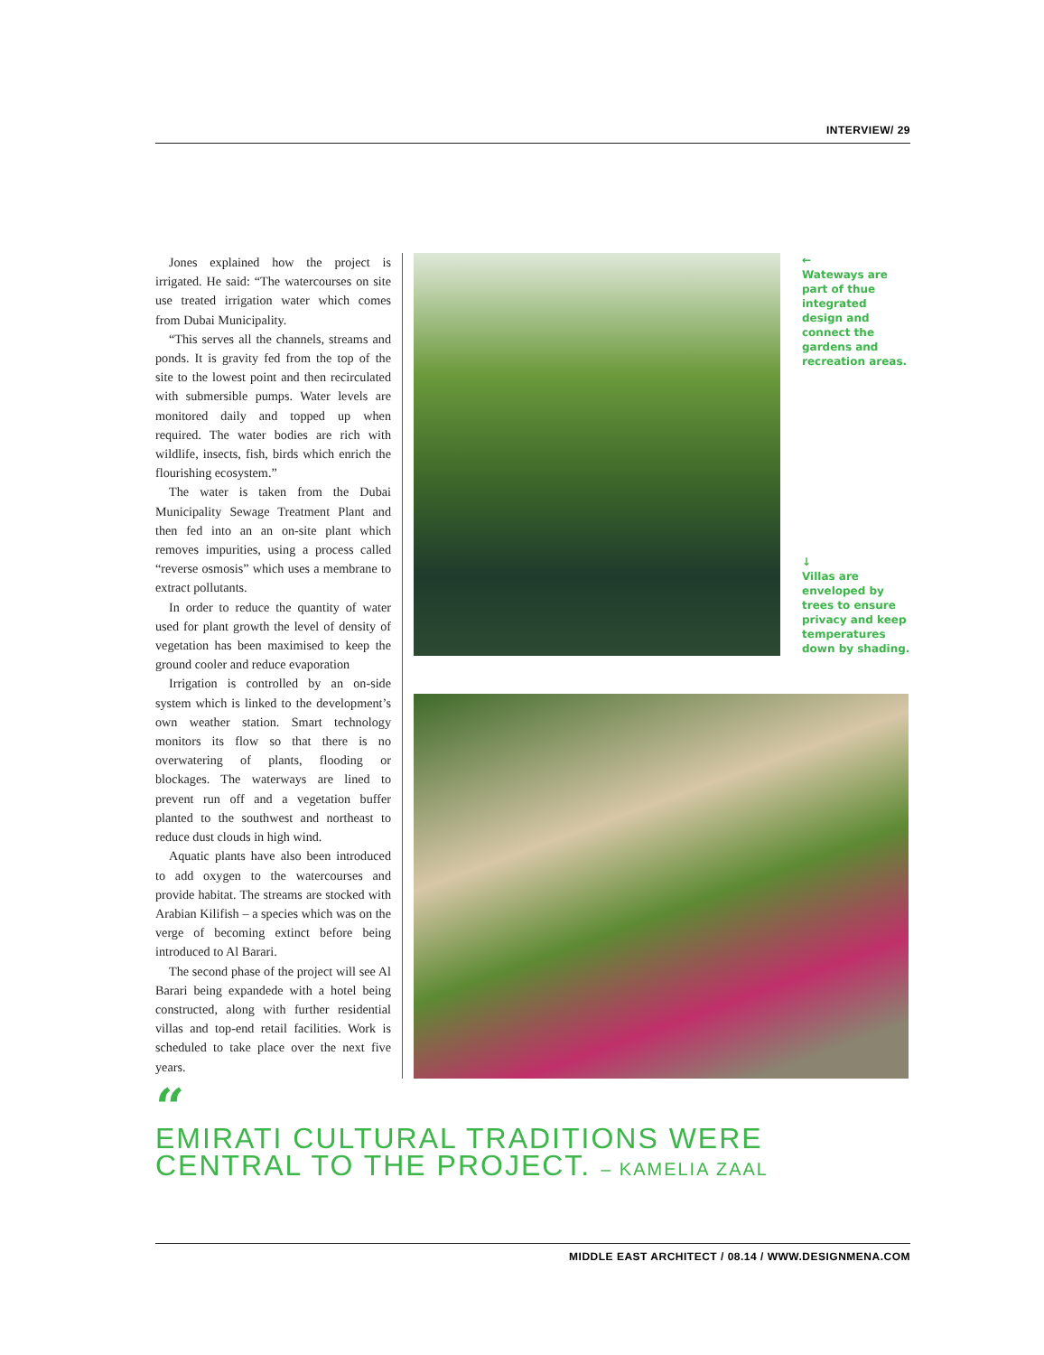INTERVIEW/ 29
Jones explained how the project is irrigated. He said: “The watercourses on site use treated irrigation water which comes from Dubai Municipality.
“This serves all the channels, streams and ponds. It is gravity fed from the top of the site to the lowest point and then recirculated with submersible pumps. Water levels are monitored daily and topped up when required. The water bodies are rich with wildlife, insects, fish, birds which enrich the flourishing ecosystem.”
The water is taken from the Dubai Municipality Sewage Treatment Plant and then fed into an an on-site plant which removes impurities, using a process called “reverse osmosis” which uses a membrane to extract pollutants.
In order to reduce the quantity of water used for plant growth the level of density of vegetation has been maximised to keep the ground cooler and reduce evaporation
Irrigation is controlled by an on-side system which is linked to the development’s own weather station. Smart technology monitors its flow so that there is no overwatering of plants, flooding or blockages. The waterways are lined to prevent run off and a vegetation buffer planted to the southwest and northeast to reduce dust clouds in high wind.
Aquatic plants have also been introduced to add oxygen to the watercourses and provide habitat. The streams are stocked with Arabian Kilifish – a species which was on the verge of becoming extinct before being introduced to Al Barari.
The second phase of the project will see Al Barari being expandede with a hotel being constructed, along with further residential villas and top-end retail facilities. Work is scheduled to take place over the next five years.
←
Wateways are part of thue integrated design and connect the gardens and recreation areas.
↓
Villas are enveloped by trees to ensure privacy and keep temperatures down by shading.
“
EMIRATI CULTURAL TRADITIONS WERE CENTRAL TO THE PROJECT. – KAMELIA ZAAL
MIDDLE EAST ARCHITECT / 08.14 / WWW.DESIGNMENA.COM